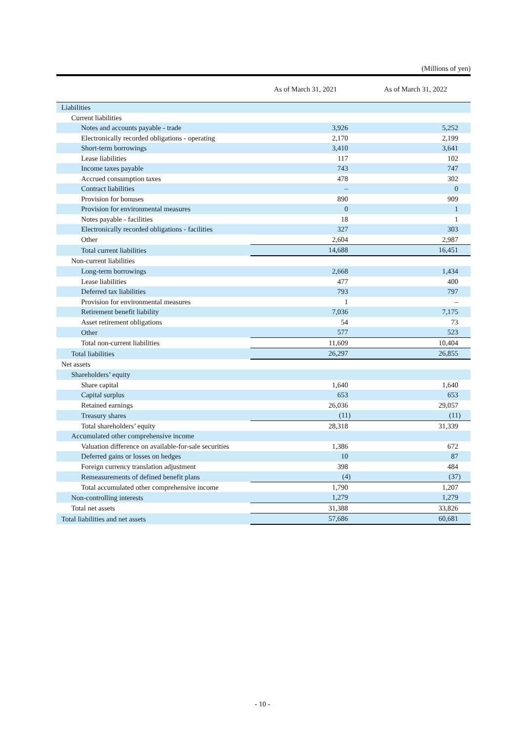(Millions of yen)
| | As of March 31, 2021 | As of March 31, 2022 |
| --- | --- | --- |
| Liabilities | | |
| Current liabilities | | |
| Notes and accounts payable - trade | 3,926 | 5,252 |
| Electronically recorded obligations - operating | 2,170 | 2,199 |
| Short-term borrowings | 3,410 | 3,641 |
| Lease liabilities | 117 | 102 |
| Income taxes payable | 743 | 747 |
| Accrued consumption taxes | 478 | 302 |
| Contract liabilities | – | 0 |
| Provision for bonuses | 890 | 909 |
| Provision for environmental measures | 0 | 1 |
| Notes payable - facilities | 18 | 1 |
| Electronically recorded obligations - facilities | 327 | 303 |
| Other | 2,604 | 2,987 |
| Total current liabilities | 14,688 | 16,451 |
| Non-current liabilities | | |
| Long-term borrowings | 2,668 | 1,434 |
| Lease liabilities | 477 | 400 |
| Deferred tax liabilities | 793 | 797 |
| Provision for environmental measures | 1 | – |
| Retirement benefit liability | 7,036 | 7,175 |
| Asset retirement obligations | 54 | 73 |
| Other | 577 | 523 |
| Total non-current liabilities | 11,609 | 10,404 |
| Total liabilities | 26,297 | 26,855 |
| Net assets | | |
| Shareholders’ equity | | |
| Share capital | 1,640 | 1,640 |
| Capital surplus | 653 | 653 |
| Retained earnings | 26,036 | 29,057 |
| Treasury shares | (11) | (11) |
| Total shareholders’ equity | 28,318 | 31,339 |
| Accumulated other comprehensive income | | |
| Valuation difference on available-for-sale securities | 1,386 | 672 |
| Deferred gains or losses on hedges | 10 | 87 |
| Foreign currency translation adjustment | 398 | 484 |
| Remeasurements of defined benefit plans | (4) | (37) |
| Total accumulated other comprehensive income | 1,790 | 1,207 |
| Non-controlling interests | 1,279 | 1,279 |
| Total net assets | 31,388 | 33,826 |
| Total liabilities and net assets | 57,686 | 60,681 |
- 10 -